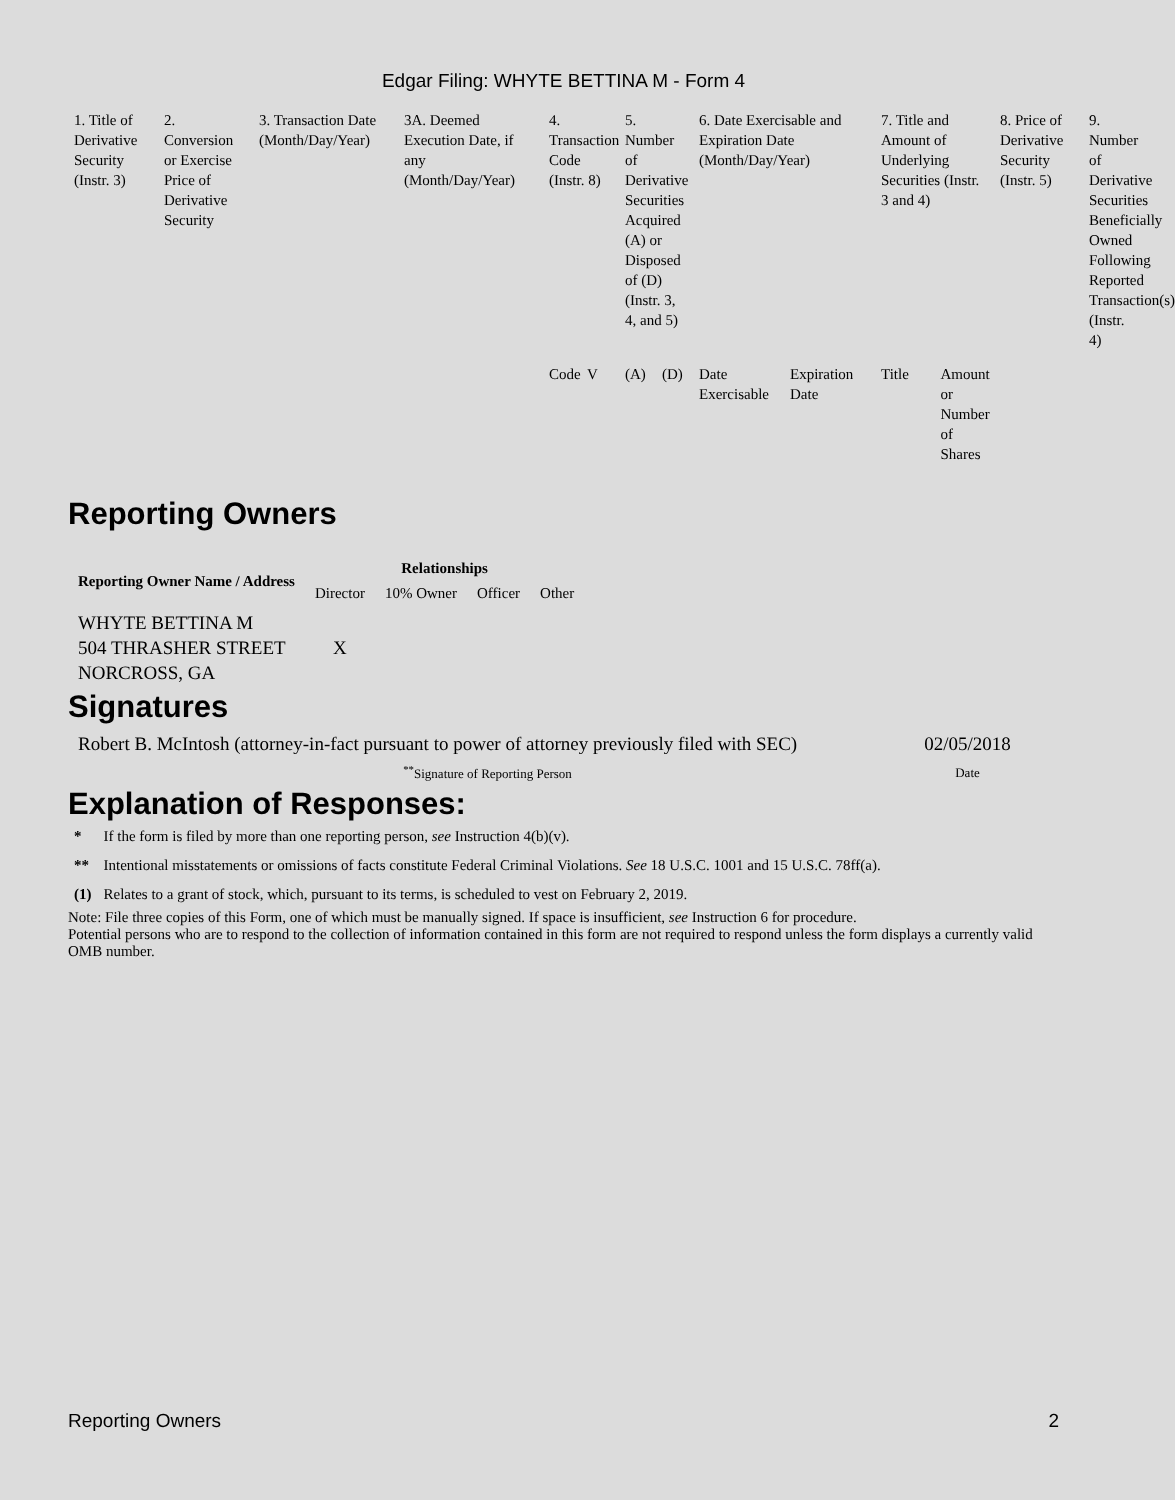Edgar Filing: WHYTE BETTINA M - Form 4
| 1. Title of Derivative Security (Instr. 3) | 2. Conversion or Exercise Price of Derivative Security | 3. Transaction Date (Month/Day/Year) | 3A. Deemed Execution Date, if any (Month/Day/Year) | 4. Transaction Code (Instr. 8) | | 5. Number of Derivative Securities Acquired (A) or Disposed of (D) (Instr. 3, 4, and 5) | | 6. Date Exercisable and Expiration Date (Month/Day/Year) | | 7. Title and Amount of Underlying Securities (Instr. 3 and 4) | | 8. Price of Derivative Security (Instr. 5) | 9. Number of Derivative Securities Beneficially Owned Following Reported Transaction(s) (Instr. 4) |
| | | | | Code | V | (A) | (D) | Date Exercisable | Expiration Date | Title | Amount or Number of Shares | | |
Reporting Owners
| Reporting Owner Name / Address | Relationships | | | |
| --- | --- | --- | --- | --- |
| | Director | 10% Owner | Officer | Other |
| WHYTE BETTINA M 504 THRASHER STREET NORCROSS, GA | X | | | |
Signatures
| Robert B. McIntosh (attorney-in-fact pursuant to power of attorney previously filed with SEC) | 02/05/2018 |
| <sup>**</sup> Signature of Reporting Person | Date |
Explanation of Responses:
| * | If the form is filed by more than one reporting person, see Instruction 4(b)(v). |
| ** | Intentional misstatements or omissions of facts constitute Federal Criminal Violations. See 18 U.S.C. 1001 and 15 U.S.C. 78ff(a). |
| (1) | Relates to a grant of stock, which, pursuant to its terms, is scheduled to vest on February 2, 2019. |
Note: File three copies of this Form, one of which must be manually signed. If space is insufficient, see Instruction 6 for procedure.
Potential persons who are to respond to the collection of information contained in this form are not required to respond unless the form displays a currently valid OMB number.
Reporting Owners 2